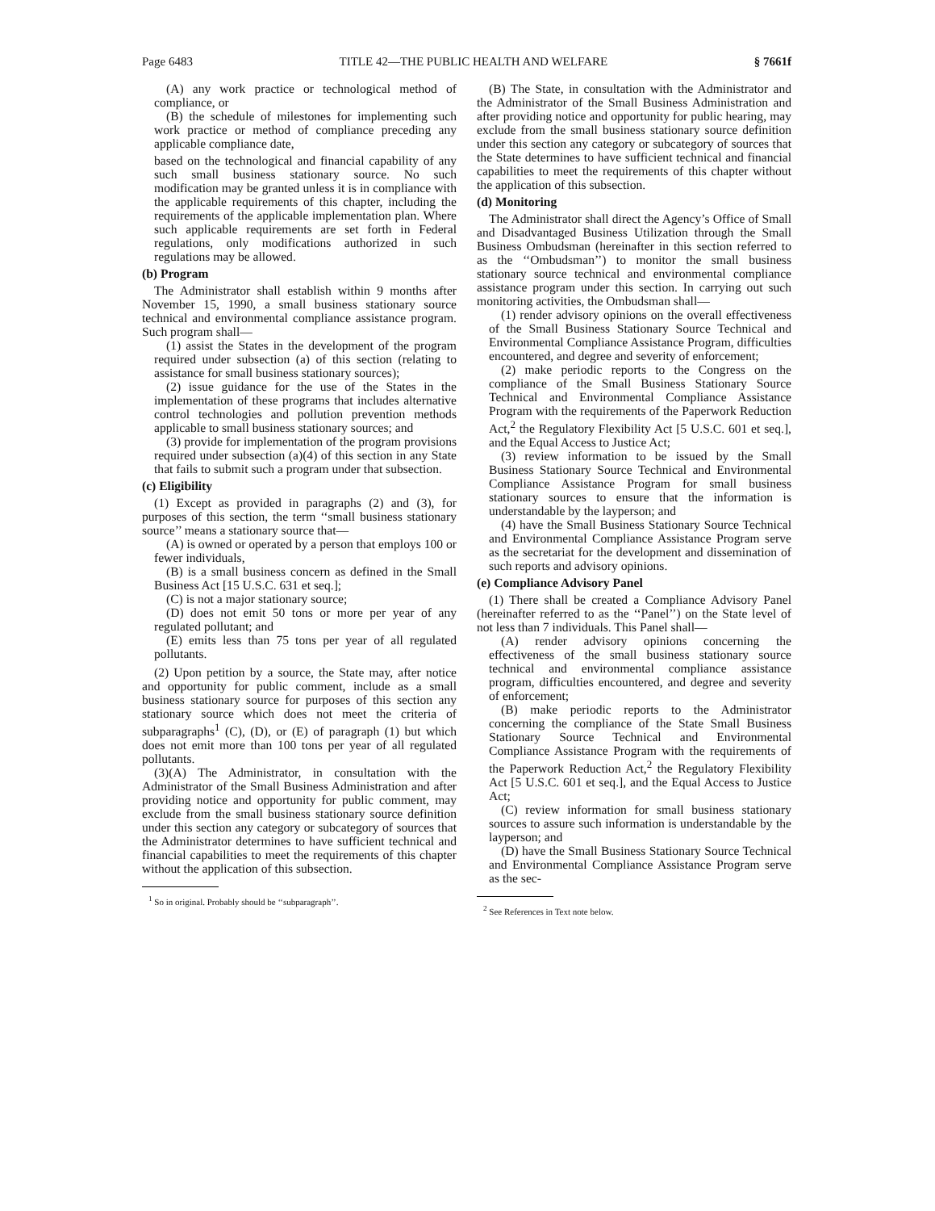Page 6483 TITLE 42—THE PUBLIC HEALTH AND WELFARE § 7661f
(A) any work practice or technological method of compliance, or
(B) the schedule of milestones for implementing such work practice or method of compliance preceding any applicable compliance date,
based on the technological and financial capability of any such small business stationary source. No such modification may be granted unless it is in compliance with the applicable requirements of this chapter, including the requirements of the applicable implementation plan. Where such applicable requirements are set forth in Federal regulations, only modifications authorized in such regulations may be allowed.
(b) Program
The Administrator shall establish within 9 months after November 15, 1990, a small business stationary source technical and environmental compliance assistance program. Such program shall—
(1) assist the States in the development of the program required under subsection (a) of this section (relating to assistance for small business stationary sources);
(2) issue guidance for the use of the States in the implementation of these programs that includes alternative control technologies and pollution prevention methods applicable to small business stationary sources; and
(3) provide for implementation of the program provisions required under subsection (a)(4) of this section in any State that fails to submit such a program under that subsection.
(c) Eligibility
(1) Except as provided in paragraphs (2) and (3), for purposes of this section, the term ‘‘small business stationary source’’ means a stationary source that—
(A) is owned or operated by a person that employs 100 or fewer individuals,
(B) is a small business concern as defined in the Small Business Act [15 U.S.C. 631 et seq.];
(C) is not a major stationary source;
(D) does not emit 50 tons or more per year of any regulated pollutant; and
(E) emits less than 75 tons per year of all regulated pollutants.
(2) Upon petition by a source, the State may, after notice and opportunity for public comment, include as a small business stationary source for purposes of this section any stationary source which does not meet the criteria of subparagraphs<sup>1</sup> (C), (D), or (E) of paragraph (1) but which does not emit more than 100 tons per year of all regulated pollutants.
(3)(A) The Administrator, in consultation with the Administrator of the Small Business Administration and after providing notice and opportunity for public comment, may exclude from the small business stationary source definition under this section any category or subcategory of sources that the Administrator determines to have sufficient technical and financial capabilities to meet the requirements of this chapter without the application of this subsection.
<sup>1</sup> So in original. Probably should be ‘‘subparagraph’’.
(B) The State, in consultation with the Administrator and the Administrator of the Small Business Administration and after providing notice and opportunity for public hearing, may exclude from the small business stationary source definition under this section any category or subcategory of sources that the State determines to have sufficient technical and financial capabilities to meet the requirements of this chapter without the application of this subsection.
(d) Monitoring
The Administrator shall direct the Agency’s Office of Small and Disadvantaged Business Utilization through the Small Business Ombudsman (hereinafter in this section referred to as the ‘‘Ombudsman’’) to monitor the small business stationary source technical and environmental compliance assistance program under this section. In carrying out such monitoring activities, the Ombudsman shall—
(1) render advisory opinions on the overall effectiveness of the Small Business Stationary Source Technical and Environmental Compliance Assistance Program, difficulties encountered, and degree and severity of enforcement;
(2) make periodic reports to the Congress on the compliance of the Small Business Stationary Source Technical and Environmental Compliance Assistance Program with the requirements of the Paperwork Reduction Act,<sup>2</sup> the Regulatory Flexibility Act [5 U.S.C. 601 et seq.], and the Equal Access to Justice Act;
(3) review information to be issued by the Small Business Stationary Source Technical and Environmental Compliance Assistance Program for small business stationary sources to ensure that the information is understandable by the layperson; and
(4) have the Small Business Stationary Source Technical and Environmental Compliance Assistance Program serve as the secretariat for the development and dissemination of such reports and advisory opinions.
(e) Compliance Advisory Panel
(1) There shall be created a Compliance Advisory Panel (hereinafter referred to as the ‘‘Panel’’) on the State level of not less than 7 individuals. This Panel shall—
(A) render advisory opinions concerning the effectiveness of the small business stationary source technical and environmental compliance assistance program, difficulties encountered, and degree and severity of enforcement;
(B) make periodic reports to the Administrator concerning the compliance of the State Small Business Stationary Source Technical and Environmental Compliance Assistance Program with the requirements of the Paperwork Reduction Act,<sup>2</sup> the Regulatory Flexibility Act [5 U.S.C. 601 et seq.], and the Equal Access to Justice Act;
(C) review information for small business stationary sources to assure such information is understandable by the layperson; and
(D) have the Small Business Stationary Source Technical and Environmental Compliance Assistance Program serve as the sec-
<sup>2</sup> See References in Text note below.